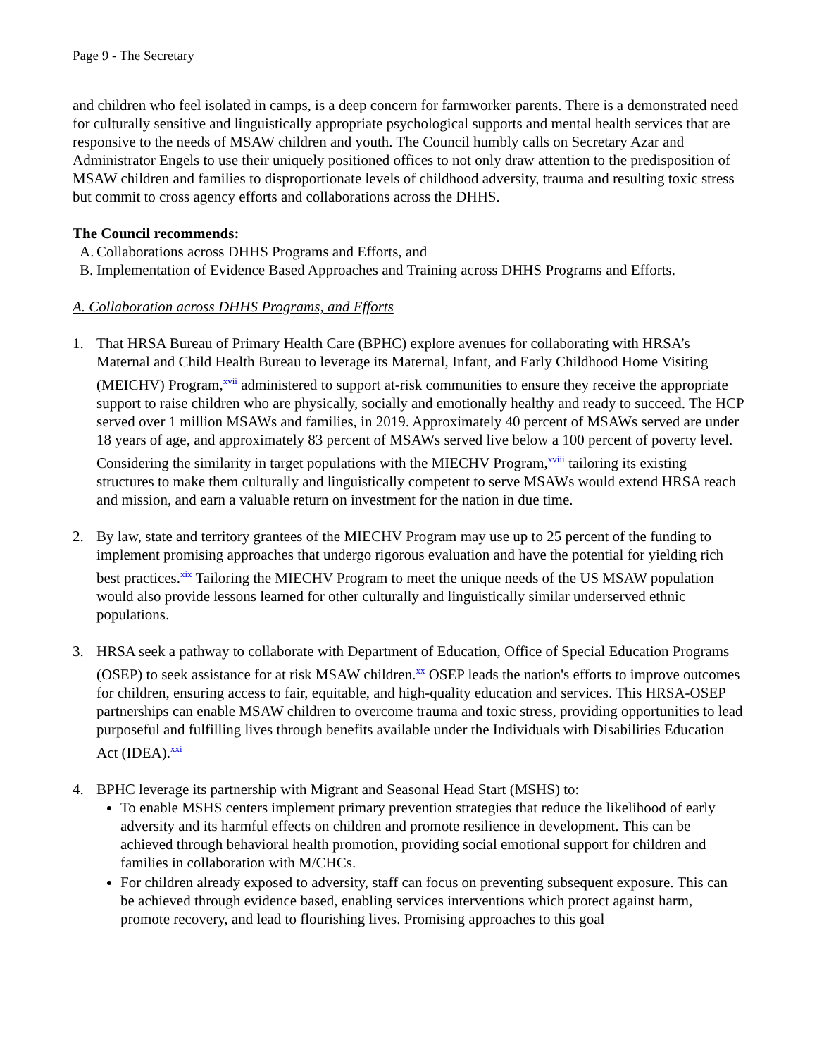Page 9 - The Secretary
and children who feel isolated in camps, is a deep concern for farmworker parents. There is a demonstrated need for culturally sensitive and linguistically appropriate psychological supports and mental health services that are responsive to the needs of MSAW children and youth. The Council humbly calls on Secretary Azar and Administrator Engels to use their uniquely positioned offices to not only draw attention to the predisposition of MSAW children and families to disproportionate levels of childhood adversity, trauma and resulting toxic stress but commit to cross agency efforts and collaborations across the DHHS.
The Council recommends:
A. Collaborations across DHHS Programs and Efforts, and
B. Implementation of Evidence Based Approaches and Training across DHHS Programs and Efforts.
A. Collaboration across DHHS Programs, and Efforts
1. That HRSA Bureau of Primary Health Care (BPHC) explore avenues for collaborating with HRSA’s Maternal and Child Health Bureau to leverage its Maternal, Infant, and Early Childhood Home Visiting (MEICHV) Program,<sup>xvii</sup> administered to support at-risk communities to ensure they receive the appropriate support to raise children who are physically, socially and emotionally healthy and ready to succeed. The HCP served over 1 million MSAWs and families, in 2019. Approximately 40 percent of MSAWs served are under 18 years of age, and approximately 83 percent of MSAWs served live below a 100 percent of poverty level. Considering the similarity in target populations with the MIECHV Program,<sup>xviii</sup> tailoring its existing structures to make them culturally and linguistically competent to serve MSAWs would extend HRSA reach and mission, and earn a valuable return on investment for the nation in due time.
2. By law, state and territory grantees of the MIECHV Program may use up to 25 percent of the funding to implement promising approaches that undergo rigorous evaluation and have the potential for yielding rich best practices.<sup>xix</sup> Tailoring the MIECHV Program to meet the unique needs of the US MSAW population would also provide lessons learned for other culturally and linguistically similar underserved ethnic populations.
3. HRSA seek a pathway to collaborate with Department of Education, Office of Special Education Programs (OSEP) to seek assistance for at risk MSAW children.<sup>xx</sup> OSEP leads the nation's efforts to improve outcomes for children, ensuring access to fair, equitable, and high-quality education and services. This HRSA-OSEP partnerships can enable MSAW children to overcome trauma and toxic stress, providing opportunities to lead purposeful and fulfilling lives through benefits available under the Individuals with Disabilities Education Act (IDEA).<sup>xxi</sup>
4. BPHC leverage its partnership with Migrant and Seasonal Head Start (MSHS) to:
To enable MSHS centers implement primary prevention strategies that reduce the likelihood of early adversity and its harmful effects on children and promote resilience in development. This can be achieved through behavioral health promotion, providing social emotional support for children and families in collaboration with M/CHCs.
For children already exposed to adversity, staff can focus on preventing subsequent exposure. This can be achieved through evidence based, enabling services interventions which protect against harm, promote recovery, and lead to flourishing lives. Promising approaches to this goal